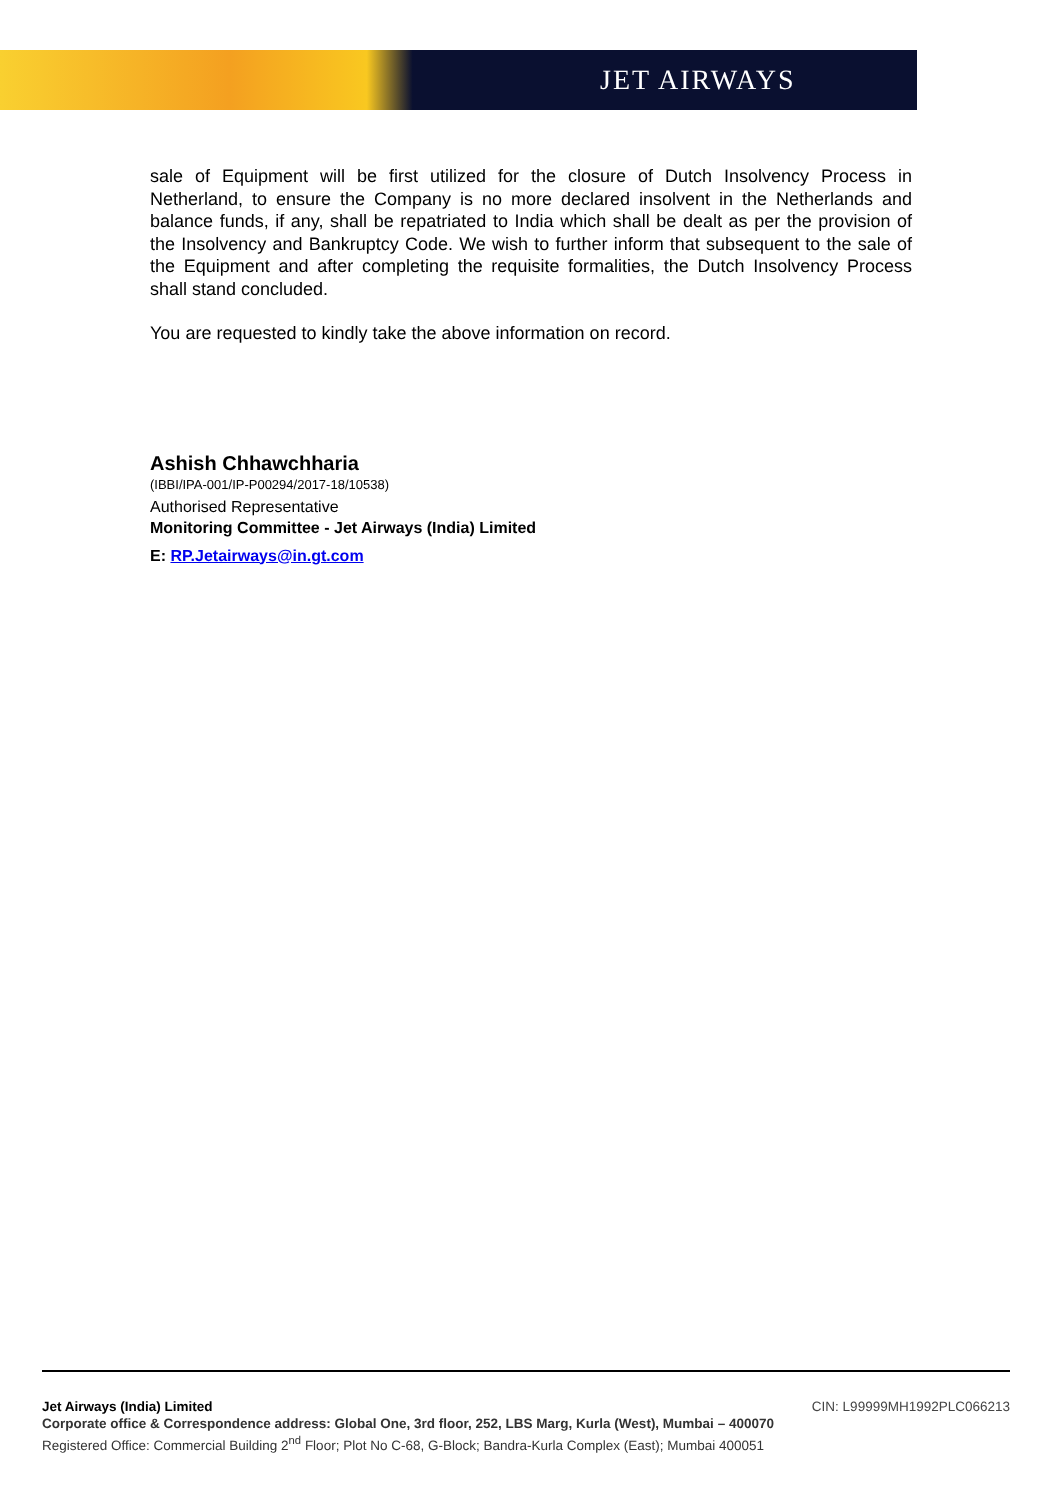JET AIRWAYS
sale of Equipment will be first utilized for the closure of Dutch Insolvency Process in Netherland, to ensure the Company is no more declared insolvent in the Netherlands and balance funds, if any, shall be repatriated to India which shall be dealt as per the provision of the Insolvency and Bankruptcy Code. We wish to further inform that subsequent to the sale of the Equipment and after completing the requisite formalities, the Dutch Insolvency Process shall stand concluded.
You are requested to kindly take the above information on record.
Ashish Chhawchharia
(IBBI/IPA-001/IP-P00294/2017-18/10538)
Authorised Representative
Monitoring Committee - Jet Airways (India) Limited
E: RP.Jetairways@in.gt.com
Jet Airways (India) Limited CIN: L99999MH1992PLC066213
Corporate office & Correspondence address: Global One, 3rd floor, 252, LBS Marg, Kurla (West), Mumbai – 400070
Registered Office: Commercial Building 2<sup>nd</sup> Floor; Plot No C-68, G-Block; Bandra-Kurla Complex (East); Mumbai 400051